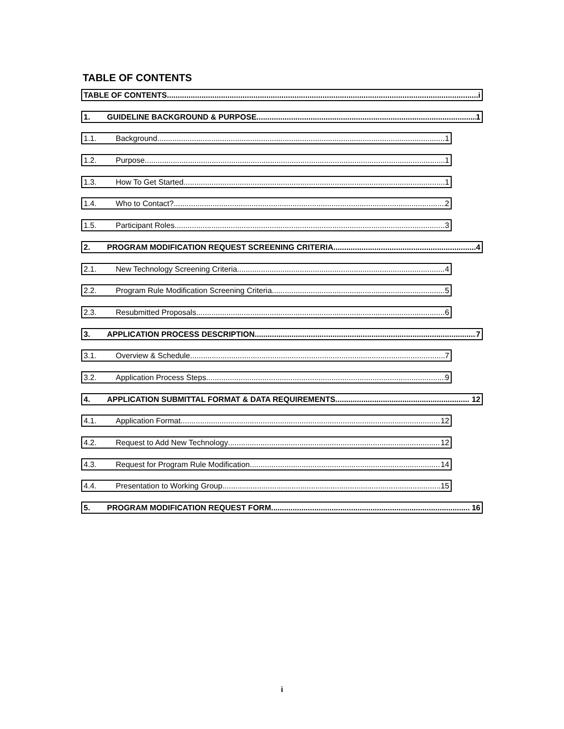TABLE OF CONTENTS
TABLE OF CONTENTS i
1. GUIDELINE BACKGROUND & PURPOSE 1
1.1. Background 1
1.2. Purpose 1
1.3. How To Get Started 1
1.4. Who to Contact? 2
1.5. Participant Roles 3
2. PROGRAM MODIFICATION REQUEST SCREENING CRITERIA 4
2.1. New Technology Screening Criteria 4
2.2. Program Rule Modification Screening Criteria 5
2.3. Resubmitted Proposals 6
3. APPLICATION PROCESS DESCRIPTION 7
3.1. Overview & Schedule 7
3.2. Application Process Steps 9
4. APPLICATION SUBMITTAL FORMAT & DATA REQUIREMENTS 12
4.1. Application Format 12
4.2. Request to Add New Technology 12
4.3. Request for Program Rule Modification 14
4.4. Presentation to Working Group 15
5. PROGRAM MODIFICATION REQUEST FORM 16
i